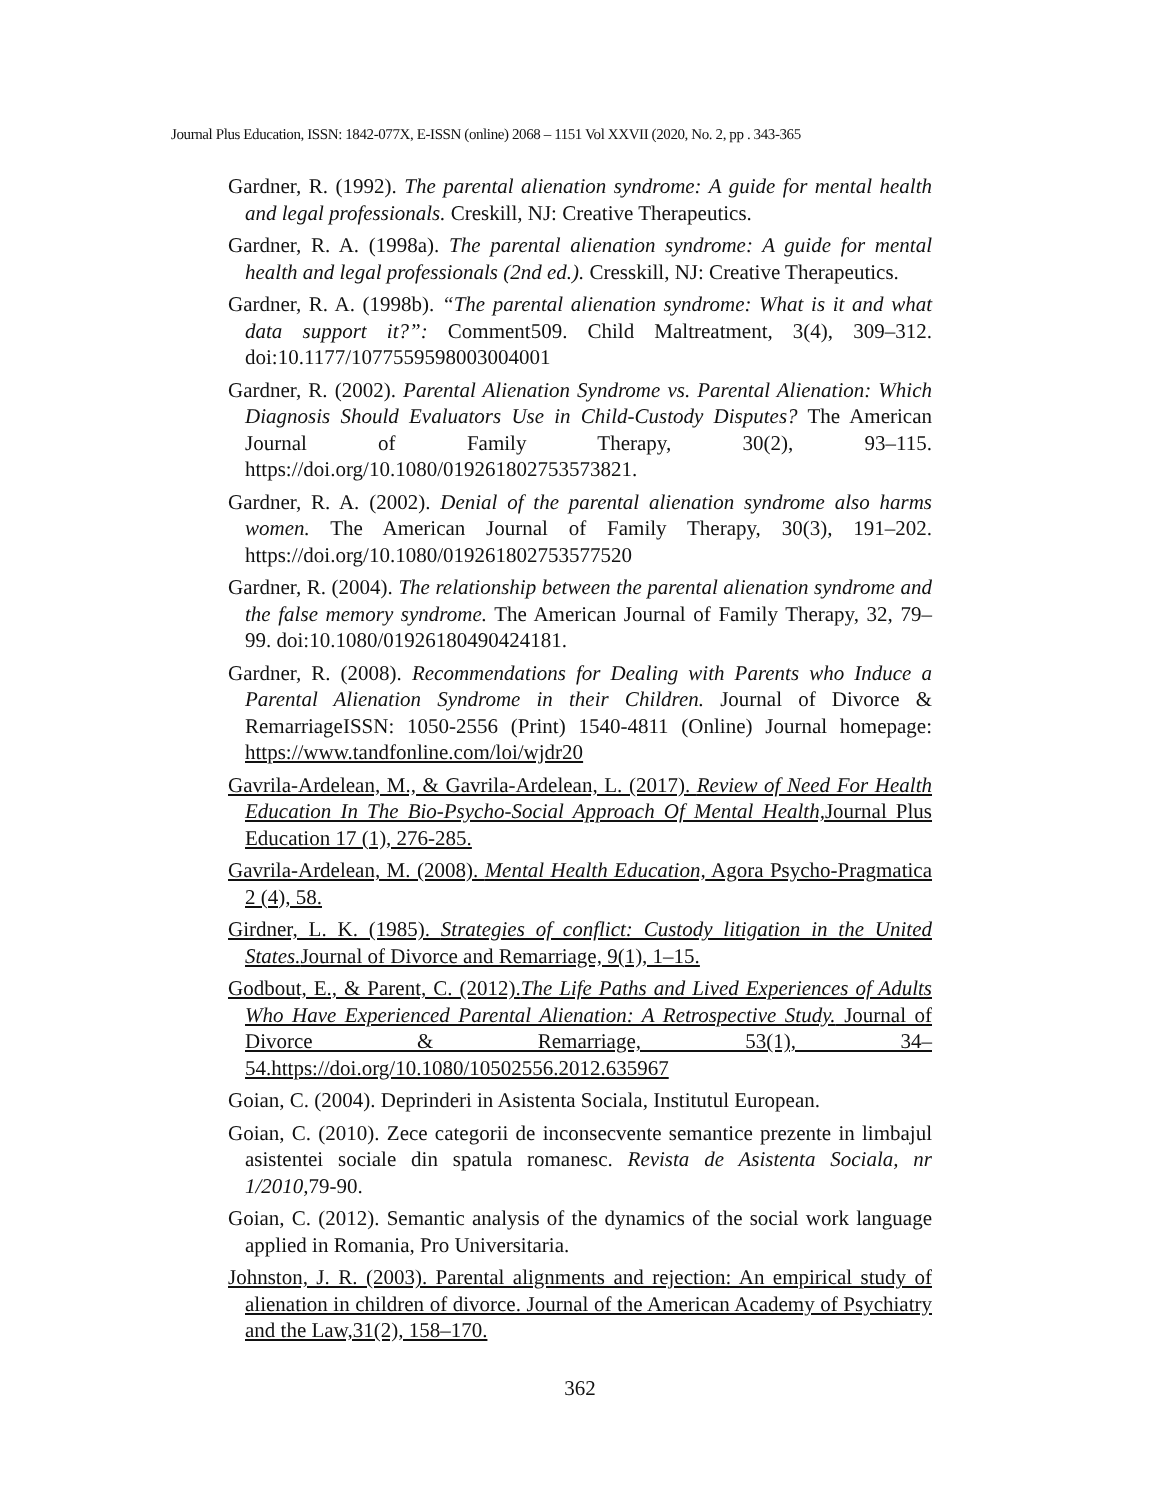Journal Plus Education, ISSN: 1842-077X, E-ISSN (online) 2068 – 1151 Vol XXVII (2020, No. 2, pp . 343-365
Gardner, R. (1992). The parental alienation syndrome: A guide for mental health and legal professionals. Creskill, NJ: Creative Therapeutics.
Gardner, R. A. (1998a). The parental alienation syndrome: A guide for mental health and legal professionals (2nd ed.). Cresskill, NJ: Creative Therapeutics.
Gardner, R. A. (1998b). “The parental alienation syndrome: What is it and what data support it?”: Comment509. Child Maltreatment, 3(4), 309–312. doi:10.1177/1077559598003004001
Gardner, R. (2002). Parental Alienation Syndrome vs. Parental Alienation: Which Diagnosis Should Evaluators Use in Child-Custody Disputes? The American Journal of Family Therapy, 30(2), 93–115. https://doi.org/10.1080/019261802753573821.
Gardner, R. A. (2002). Denial of the parental alienation syndrome also harms women. The American Journal of Family Therapy, 30(3), 191–202. https://doi.org/10.1080/019261802753577520
Gardner, R. (2004). The relationship between the parental alienation syndrome and the false memory syndrome. The American Journal of Family Therapy, 32, 79–99. doi:10.1080/01926180490424181.
Gardner, R. (2008). Recommendations for Dealing with Parents who Induce a Parental Alienation Syndrome in their Children. Journal of Divorce & RemarriageISSN: 1050-2556 (Print) 1540-4811 (Online) Journal homepage: https://www.tandfonline.com/loi/wjdr20
Gavrila-Ardelean, M., & Gavrila-Ardelean, L. (2017). Review of Need For Health Education In The Bio-Psycho-Social Approach Of Mental Health, Journal Plus Education 17 (1), 276-285.
Gavrila-Ardelean, M. (2008). Mental Health Education, Agora Psycho-Pragmatica 2 (4), 58.
Girdner, L. K. (1985). Strategies of conflict: Custody litigation in the United States. Journal of Divorce and Remarriage, 9(1), 1–15.
Godbout, E., & Parent, C. (2012).The Life Paths and Lived Experiences of Adults Who Have Experienced Parental Alienation: A Retrospective Study. Journal of Divorce & Remarriage, 53(1), 34–54.https://doi.org/10.1080/10502556.2012.635967
Goian, C. (2004). Deprinderi in Asistenta Sociala, Institutul European.
Goian, C. (2010). Zece categorii de inconsecvente semantice prezente in limbajul asistentei sociale din spatula romanesc. Revista de Asistenta Sociala, nr 1/2010, 79-90.
Goian, C. (2012). Semantic analysis of the dynamics of the social work language applied in Romania, Pro Universitaria.
Johnston, J. R. (2003). Parental alignments and rejection: An empirical study of alienation in children of divorce. Journal of the American Academy of Psychiatry and the Law,31(2), 158–170.
362